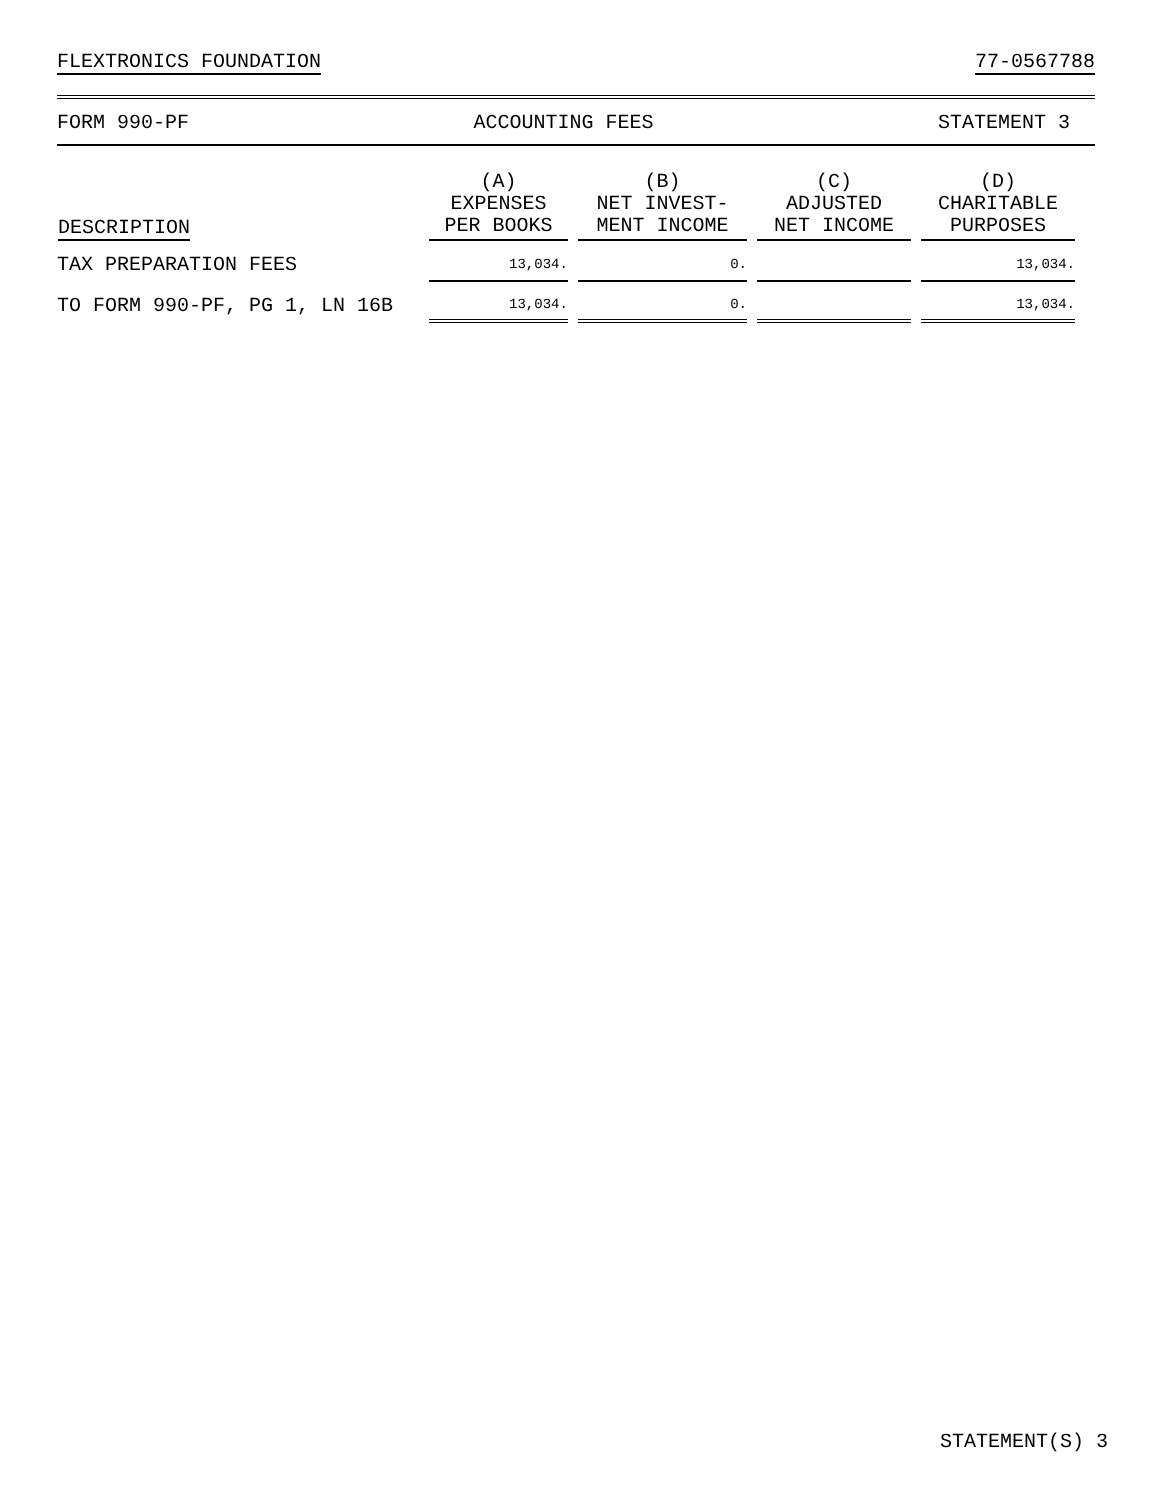FLEXTRONICS FOUNDATION 77-0567788
FORM 990-PF ACCOUNTING FEES STATEMENT 3
| DESCRIPTION | (A) EXPENSES PER BOOKS | (B) NET INVEST- MENT INCOME | (C) ADJUSTED NET INCOME | (D) CHARITABLE PURPOSES |
| --- | --- | --- | --- | --- |
| TAX PREPARATION FEES | 13,034. | 0. | | 13,034. |
| TO FORM 990-PF, PG 1, LN 16B | 13,034. | 0. | | 13,034. |
STATEMENT(S) 3